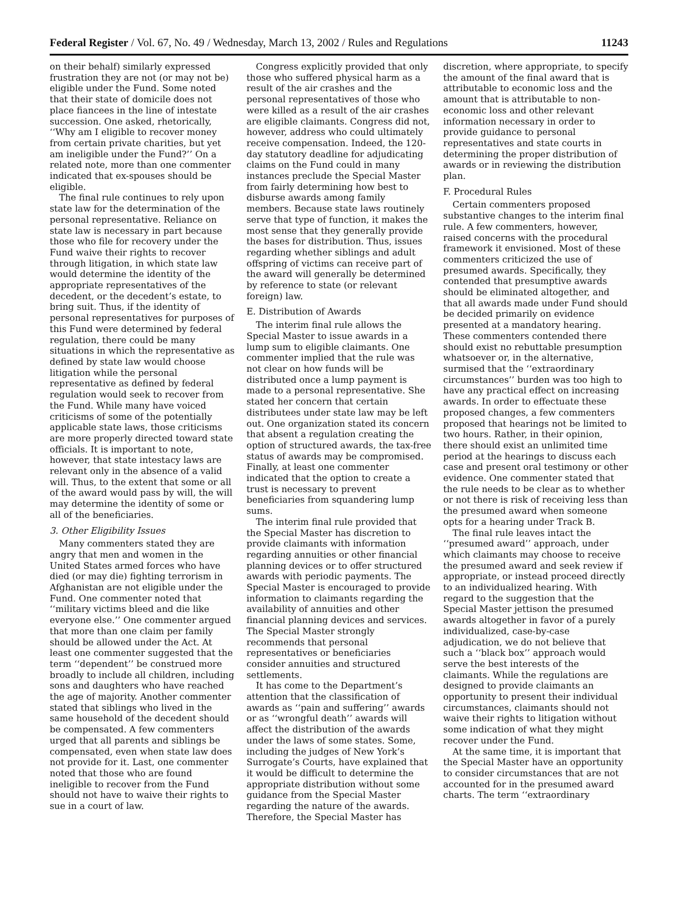Federal Register / Vol. 67, No. 49 / Wednesday, March 13, 2002 / Rules and Regulations 11243
on their behalf) similarly expressed frustration they are not (or may not be) eligible under the Fund. Some noted that their state of domicile does not place fiancees in the line of intestate succession. One asked, rhetorically, ‘‘Why am I eligible to recover money from certain private charities, but yet am ineligible under the Fund?’’ On a related note, more than one commenter indicated that ex-spouses should be eligible.
The final rule continues to rely upon state law for the determination of the personal representative. Reliance on state law is necessary in part because those who file for recovery under the Fund waive their rights to recover through litigation, in which state law would determine the identity of the appropriate representatives of the decedent, or the decedent’s estate, to bring suit. Thus, if the identity of personal representatives for purposes of this Fund were determined by federal regulation, there could be many situations in which the representative as defined by state law would choose litigation while the personal representative as defined by federal regulation would seek to recover from the Fund. While many have voiced criticisms of some of the potentially applicable state laws, those criticisms are more properly directed toward state officials. It is important to note, however, that state intestacy laws are relevant only in the absence of a valid will. Thus, to the extent that some or all of the award would pass by will, the will may determine the identity of some or all of the beneficiaries.
3. Other Eligibility Issues
Many commenters stated they are angry that men and women in the United States armed forces who have died (or may die) fighting terrorism in Afghanistan are not eligible under the Fund. One commenter noted that ‘‘military victims bleed and die like everyone else.’’ One commenter argued that more than one claim per family should be allowed under the Act. At least one commenter suggested that the term ‘‘dependent’’ be construed more broadly to include all children, including sons and daughters who have reached the age of majority. Another commenter stated that siblings who lived in the same household of the decedent should be compensated. A few commenters urged that all parents and siblings be compensated, even when state law does not provide for it. Last, one commenter noted that those who are found ineligible to recover from the Fund should not have to waive their rights to sue in a court of law.
Congress explicitly provided that only those who suffered physical harm as a result of the air crashes and the personal representatives of those who were killed as a result of the air crashes are eligible claimants. Congress did not, however, address who could ultimately receive compensation. Indeed, the 120-day statutory deadline for adjudicating claims on the Fund could in many instances preclude the Special Master from fairly determining how best to disburse awards among family members. Because state laws routinely serve that type of function, it makes the most sense that they generally provide the bases for distribution. Thus, issues regarding whether siblings and adult offspring of victims can receive part of the award will generally be determined by reference to state (or relevant foreign) law.
E. Distribution of Awards
The interim final rule allows the Special Master to issue awards in a lump sum to eligible claimants. One commenter implied that the rule was not clear on how funds will be distributed once a lump payment is made to a personal representative. She stated her concern that certain distributees under state law may be left out. One organization stated its concern that absent a regulation creating the option of structured awards, the tax-free status of awards may be compromised. Finally, at least one commenter indicated that the option to create a trust is necessary to prevent beneficiaries from squandering lump sums.
The interim final rule provided that the Special Master has discretion to provide claimants with information regarding annuities or other financial planning devices or to offer structured awards with periodic payments. The Special Master is encouraged to provide information to claimants regarding the availability of annuities and other financial planning devices and services. The Special Master strongly recommends that personal representatives or beneficiaries consider annuities and structured settlements.
It has come to the Department’s attention that the classification of awards as ‘‘pain and suffering’’ awards or as ‘‘wrongful death’’ awards will affect the distribution of the awards under the laws of some states. Some, including the judges of New York’s Surrogate’s Courts, have explained that it would be difficult to determine the appropriate distribution without some guidance from the Special Master regarding the nature of the awards. Therefore, the Special Master has
discretion, where appropriate, to specify the amount of the final award that is attributable to economic loss and the amount that is attributable to non-economic loss and other relevant information necessary in order to provide guidance to personal representatives and state courts in determining the proper distribution of awards or in reviewing the distribution plan.
F. Procedural Rules
Certain commenters proposed substantive changes to the interim final rule. A few commenters, however, raised concerns with the procedural framework it envisioned. Most of these commenters criticized the use of presumed awards. Specifically, they contended that presumptive awards should be eliminated altogether, and that all awards made under Fund should be decided primarily on evidence presented at a mandatory hearing. These commenters contended there should exist no rebuttable presumption whatsoever or, in the alternative, surmised that the ‘‘extraordinary circumstances’’ burden was too high to have any practical effect on increasing awards. In order to effectuate these proposed changes, a few commenters proposed that hearings not be limited to two hours. Rather, in their opinion, there should exist an unlimited time period at the hearings to discuss each case and present oral testimony or other evidence. One commenter stated that the rule needs to be clear as to whether or not there is risk of receiving less than the presumed award when someone opts for a hearing under Track B.
The final rule leaves intact the ‘‘presumed award’’ approach, under which claimants may choose to receive the presumed award and seek review if appropriate, or instead proceed directly to an individualized hearing. With regard to the suggestion that the Special Master jettison the presumed awards altogether in favor of a purely individualized, case-by-case adjudication, we do not believe that such a ‘‘black box’’ approach would serve the best interests of the claimants. While the regulations are designed to provide claimants an opportunity to present their individual circumstances, claimants should not waive their rights to litigation without some indication of what they might recover under the Fund.
At the same time, it is important that the Special Master have an opportunity to consider circumstances that are not accounted for in the presumed award charts. The term ‘‘extraordinary